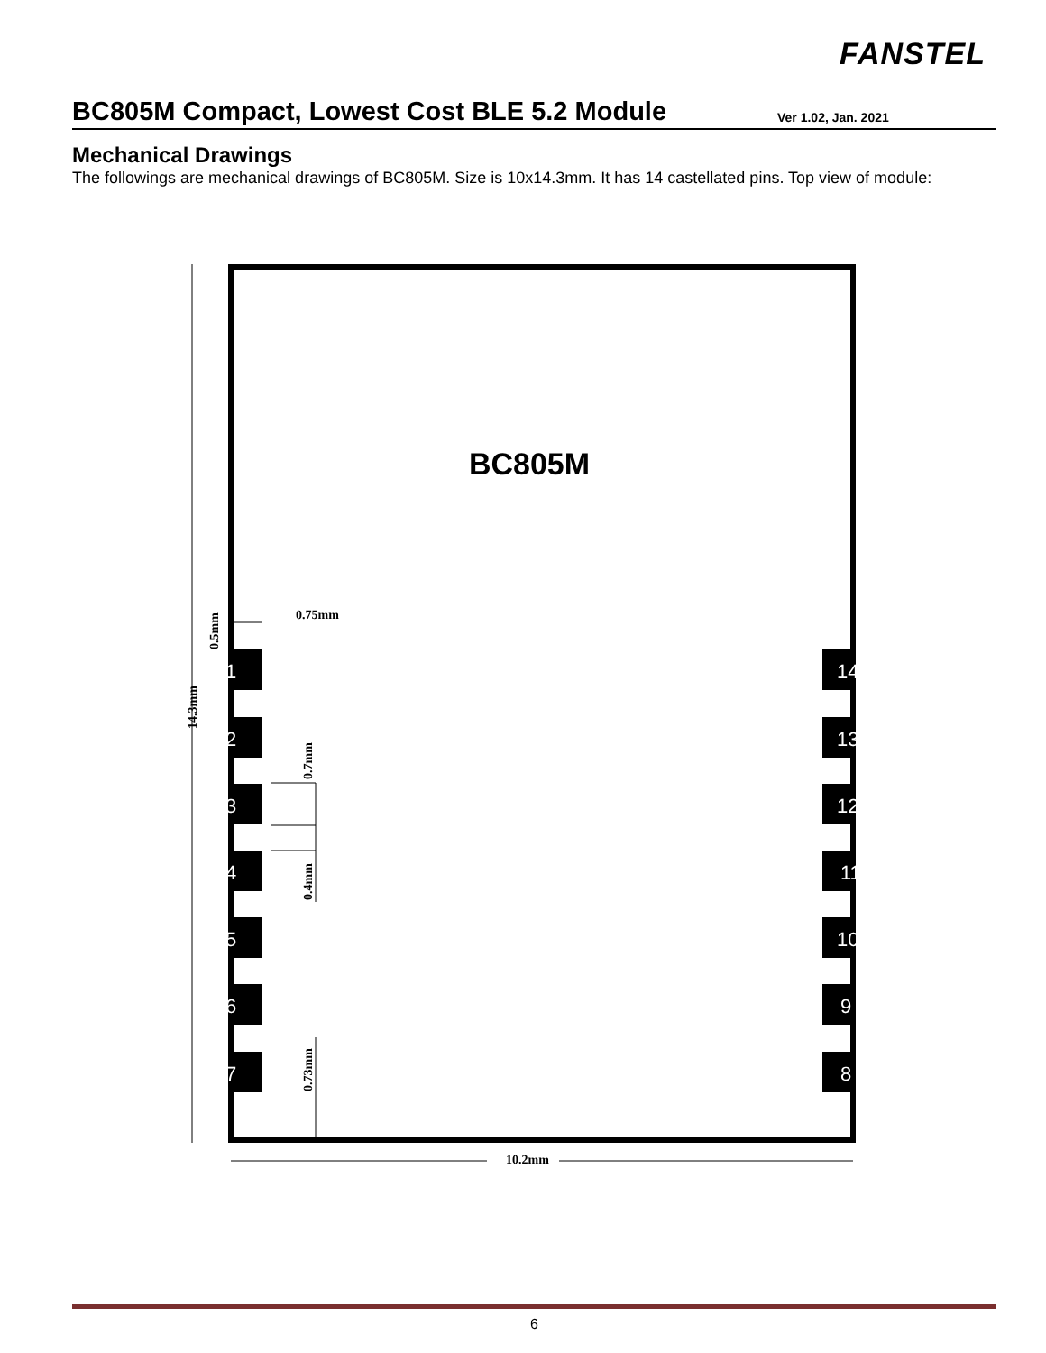FANSTEL
BC805M Compact, Lowest Cost BLE 5.2 Module
Ver 1.02, Jan. 2021
Mechanical Drawings
The followings are mechanical drawings of BC805M. Size is 10x14.3mm. It has 14 castellated pins. Top view of module:
BC805M
1
2
3
4
5
6
7
14
13
12
11
10
9
8
10.2mm
0.75mm
14.3mm
0.5mm
0.7mm
0.4mm
0.73mm
6